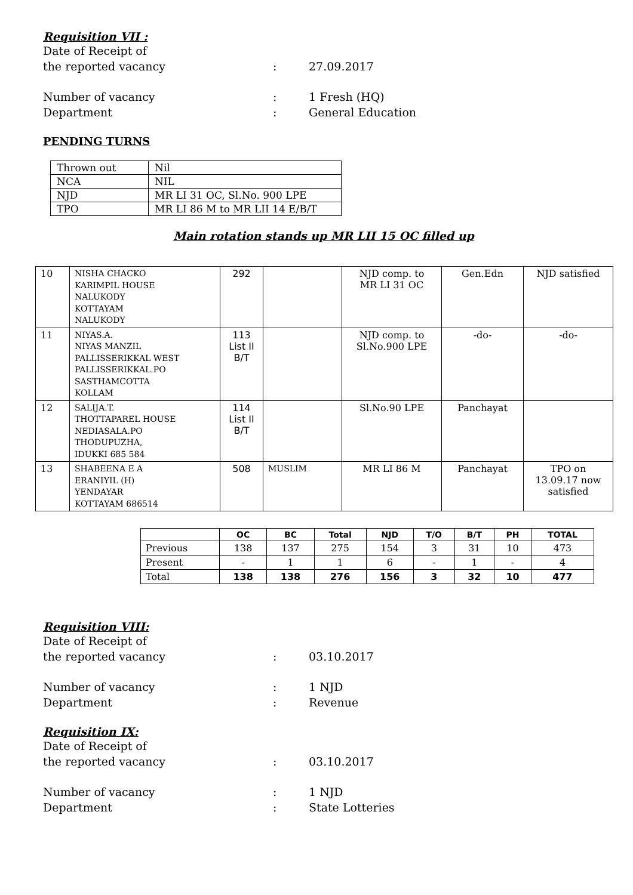Requisition VII :
Date of Receipt of
the reported vacancy : 27.09.2017
Number of vacancy : 1 Fresh (HQ)
Department : General Education
PENDING TURNS
| Thrown out | Nil |
| NCA | NIL |
| NJD | MR LI 31 OC, Sl.No. 900 LPE |
| TPO | MR LI 86 M to MR LII 14 E/B/T |
Main rotation stands up MR LII 15 OC filled up
| 10 | NISHA CHACKO KARIMPIL HOUSE NALUKODY KOTTAYAM NALUKODY | 292 | | NJD comp. to MR LI 31 OC | Gen.Edn | NJD satisfied |
| 11 | NIYAS.A. NIYAS MANZIL PALLISSERIKKAL WEST PALLISSERIKKAL.PO SASTHAMCOTTA KOLLAM | 113 List II B/T | | NJD comp. to Sl.No.900 LPE | -do- | -do- |
| 12 | SALIJA.T. THOTTAPAREL HOUSE NEDIASALA.PO THODUPUZHA, IDUKKI 685 584 | 114 List II B/T | | Sl.No.90 LPE | Panchayat | |
| 13 | SHABEENA E A ERANIYIL (H) YENDAYAR KOTTAYAM 686514 | 508 | MUSLIM | MR LI 86 M | Panchayat | TPO on 13.09.17 now satisfied |
| | OC | BC | Total | NJD | T/O | B/T | PH | TOTAL |
| --- | --- | --- | --- | --- | --- | --- | --- | --- |
| Previous | 138 | 137 | 275 | 154 | 3 | 31 | 10 | 473 |
| Present | - | 1 | 1 | 6 | - | 1 | - | 4 |
| Total | 138 | 138 | 276 | 156 | 3 | 32 | 10 | 477 |
Requisition VIII:
Date of Receipt of
the reported vacancy : 03.10.2017
Number of vacancy : 1 NJD
Department : Revenue
Requisition IX:
Date of Receipt of
the reported vacancy : 03.10.2017
Number of vacancy : 1 NJD
Department : State Lotteries